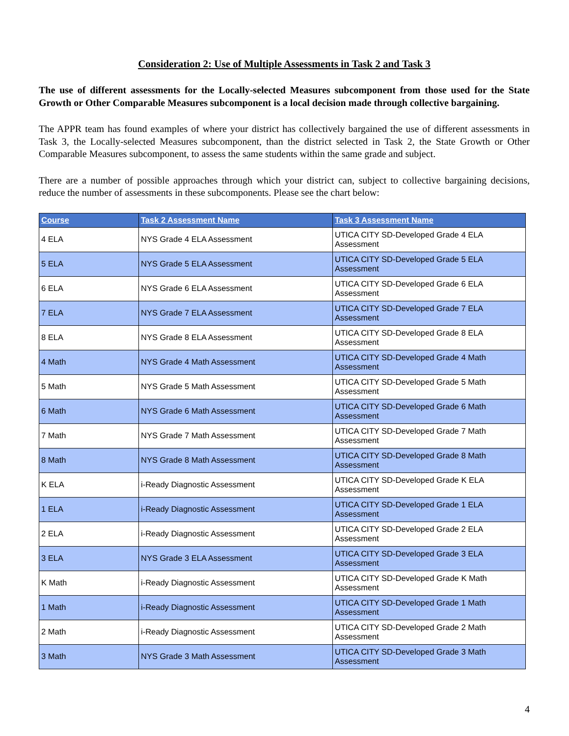Consideration 2: Use of Multiple Assessments in Task 2 and Task 3
The use of different assessments for the Locally-selected Measures subcomponent from those used for the State Growth or Other Comparable Measures subcomponent is a local decision made through collective bargaining.
The APPR team has found examples of where your district has collectively bargained the use of different assessments in Task 3, the Locally-selected Measures subcomponent, than the district selected in Task 2, the State Growth or Other Comparable Measures subcomponent, to assess the same students within the same grade and subject.
There are a number of possible approaches through which your district can, subject to collective bargaining decisions, reduce the number of assessments in these subcomponents. Please see the chart below:
| Course | Task 2 Assessment Name | Task 3 Assessment Name |
| --- | --- | --- |
| 4 ELA | NYS Grade 4 ELA Assessment | UTICA CITY SD-Developed Grade 4 ELA Assessment |
| 5 ELA | NYS Grade 5 ELA Assessment | UTICA CITY SD-Developed Grade 5 ELA Assessment |
| 6 ELA | NYS Grade 6 ELA Assessment | UTICA CITY SD-Developed Grade 6 ELA Assessment |
| 7 ELA | NYS Grade 7 ELA Assessment | UTICA CITY SD-Developed Grade 7 ELA Assessment |
| 8 ELA | NYS Grade 8 ELA Assessment | UTICA CITY SD-Developed Grade 8 ELA Assessment |
| 4 Math | NYS Grade 4 Math Assessment | UTICA CITY SD-Developed Grade 4 Math Assessment |
| 5 Math | NYS Grade 5 Math Assessment | UTICA CITY SD-Developed Grade 5 Math Assessment |
| 6 Math | NYS Grade 6 Math Assessment | UTICA CITY SD-Developed Grade 6 Math Assessment |
| 7 Math | NYS Grade 7 Math Assessment | UTICA CITY SD-Developed Grade 7 Math Assessment |
| 8 Math | NYS Grade 8 Math Assessment | UTICA CITY SD-Developed Grade 8 Math Assessment |
| K ELA | i-Ready Diagnostic Assessment | UTICA CITY SD-Developed Grade K ELA Assessment |
| 1 ELA | i-Ready Diagnostic Assessment | UTICA CITY SD-Developed Grade 1 ELA Assessment |
| 2 ELA | i-Ready Diagnostic Assessment | UTICA CITY SD-Developed Grade 2 ELA Assessment |
| 3 ELA | NYS Grade 3 ELA Assessment | UTICA CITY SD-Developed Grade 3 ELA Assessment |
| K Math | i-Ready Diagnostic Assessment | UTICA CITY SD-Developed Grade K Math Assessment |
| 1 Math | i-Ready Diagnostic Assessment | UTICA CITY SD-Developed Grade 1 Math Assessment |
| 2 Math | i-Ready Diagnostic Assessment | UTICA CITY SD-Developed Grade 2 Math Assessment |
| 3 Math | NYS Grade 3 Math Assessment | UTICA CITY SD-Developed Grade 3 Math Assessment |
4